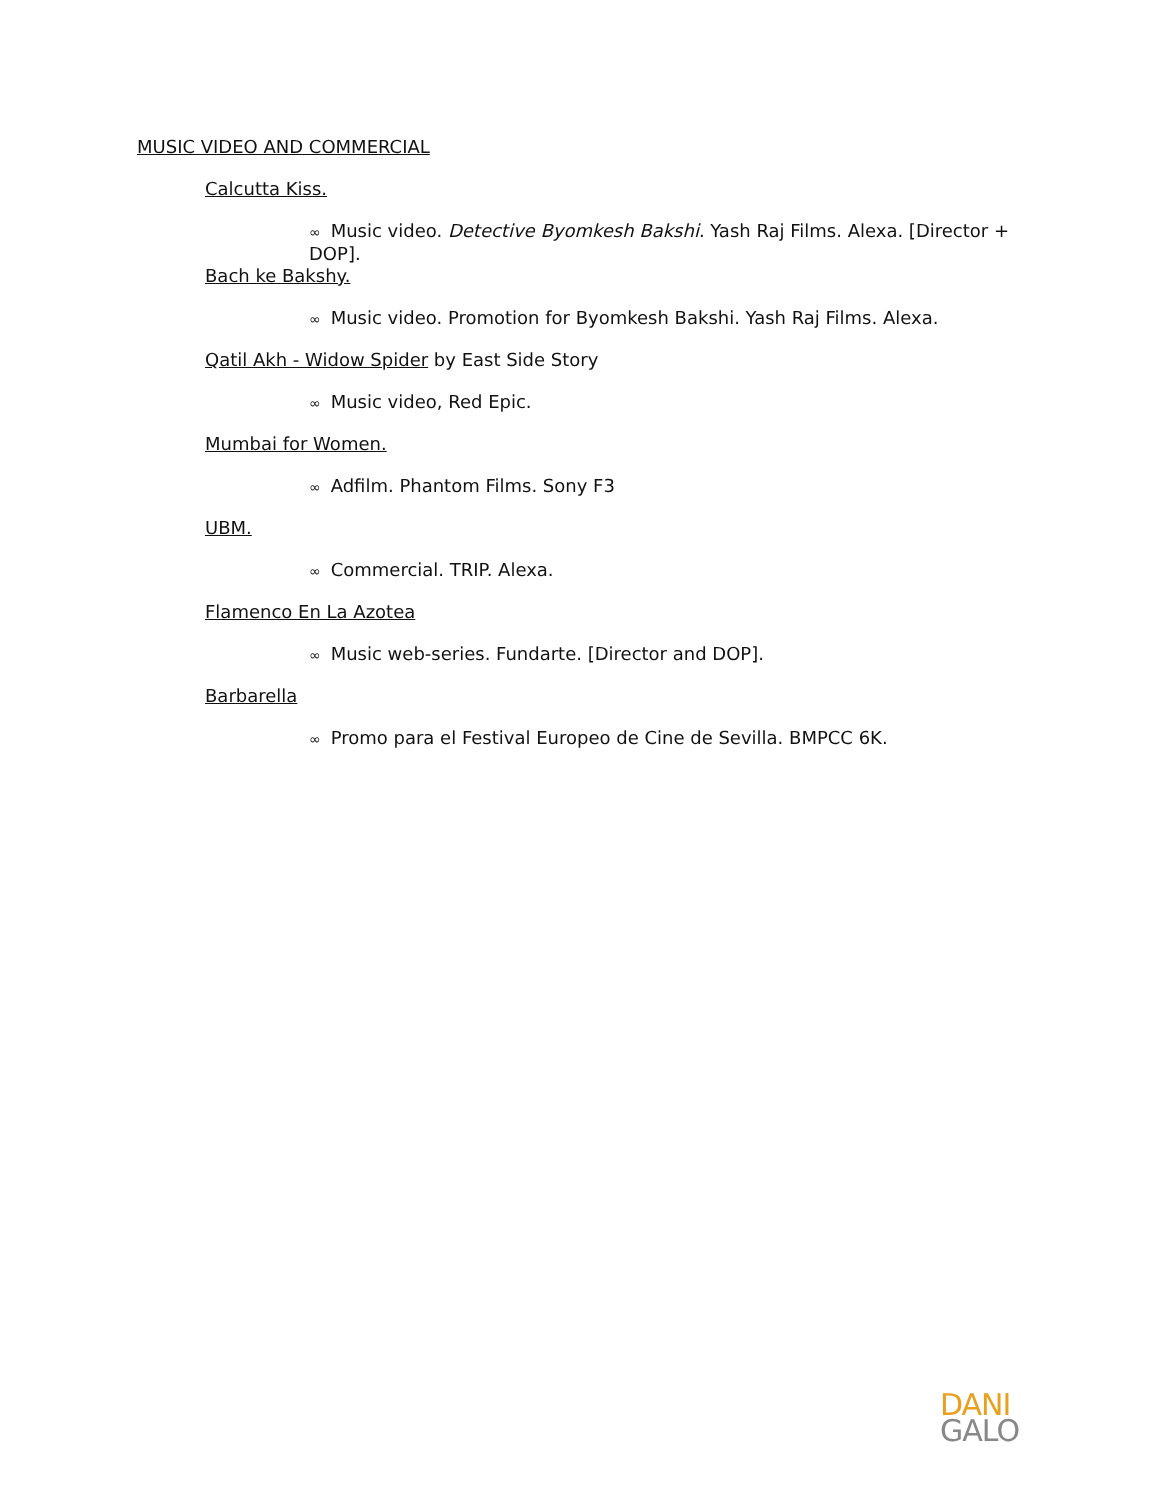MUSIC VIDEO AND COMMERCIAL
Calcutta Kiss.
∞ Music video. Detective Byomkesh Bakshi. Yash Raj Films. Alexa. [Director + DOP].
Bach ke Bakshy.
∞ Music video. Promotion for Byomkesh Bakshi. Yash Raj Films. Alexa.
Qatil Akh - Widow Spider by East Side Story
∞ Music video, Red Epic.
Mumbai for Women.
∞ Adfilm. Phantom Films. Sony F3
UBM.
∞ Commercial. TRIP. Alexa.
Flamenco En La Azotea
∞ Music web-series. Fundarte. [Director and DOP].
Barbarella
∞ Promo para el Festival Europeo de Cine de Sevilla. BMPCC 6K.
DANI
GALO